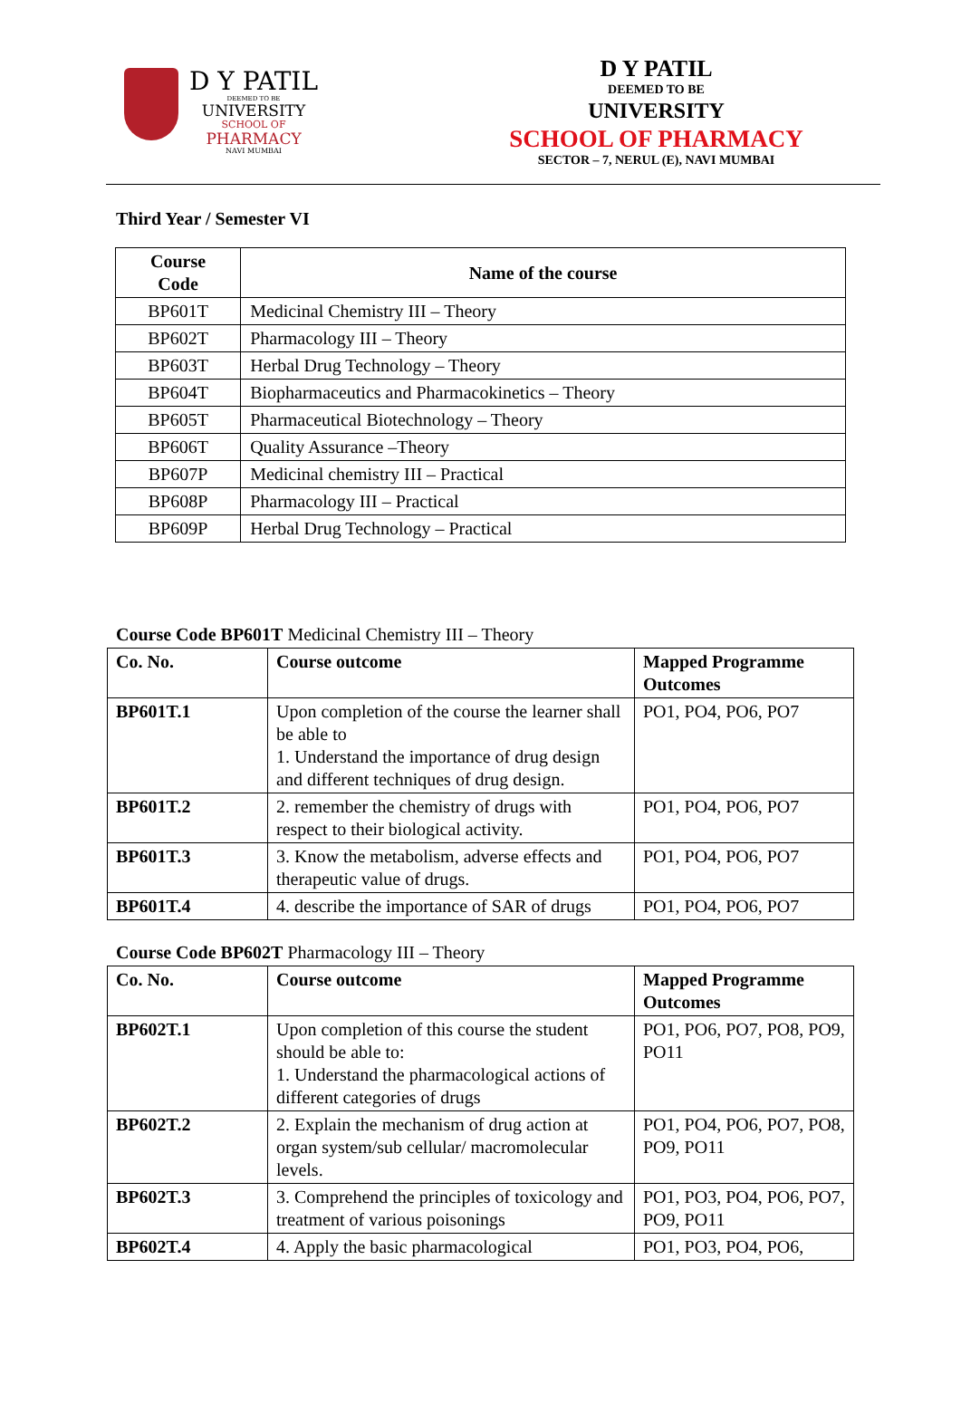D Y PATIL
DEEMED TO BE
UNIVERSITY
SCHOOL OF
PHARMACY
NAVI MUMBAI
D Y PATIL
DEEMED TO BE
UNIVERSITY
SCHOOL OF PHARMACY
SECTOR – 7, NERUL (E), NAVI MUMBAI
Third Year / Semester VI
| Course Code | Name of the course |
| BP601T | Medicinal Chemistry III – Theory |
| BP602T | Pharmacology III – Theory |
| BP603T | Herbal Drug Technology – Theory |
| BP604T | Biopharmaceutics and Pharmacokinetics – Theory |
| BP605T | Pharmaceutical Biotechnology – Theory |
| BP606T | Quality Assurance –Theory |
| BP607P | Medicinal chemistry III – Practical |
| BP608P | Pharmacology III – Practical |
| BP609P | Herbal Drug Technology – Practical |
Course Code BP601T Medicinal Chemistry III – Theory
| Co. No. | Course outcome | Mapped Programme Outcomes |
| --- | --- | --- |
| BP601T.1 | Upon completion of the course the learner shall be able to 1. Understand the importance of drug design and different techniques of drug design. | PO1, PO4, PO6, PO7 |
| BP601T.2 | 2. remember the chemistry of drugs with respect to their biological activity. | PO1, PO4, PO6, PO7 |
| BP601T.3 | 3. Know the metabolism, adverse effects and therapeutic value of drugs. | PO1, PO4, PO6, PO7 |
| BP601T.4 | 4. describe the importance of SAR of drugs | PO1, PO4, PO6, PO7 |
Course Code BP602T Pharmacology III – Theory
| Co. No. | Course outcome | Mapped Programme Outcomes |
| --- | --- | --- |
| BP602T.1 | Upon completion of this course the student should be able to: 1. Understand the pharmacological actions of different categories of drugs | PO1, PO6, PO7, PO8, PO9, PO11 |
| BP602T.2 | 2. Explain the mechanism of drug action at organ system/sub cellular/ macromolecular levels. | PO1, PO4, PO6, PO7, PO8, PO9, PO11 |
| BP602T.3 | 3. Comprehend the principles of toxicology and treatment of various poisonings | PO1, PO3, PO4, PO6, PO7, PO9, PO11 |
| BP602T.4 | 4. Apply the basic pharmacological | PO1, PO3, PO4, PO6, |